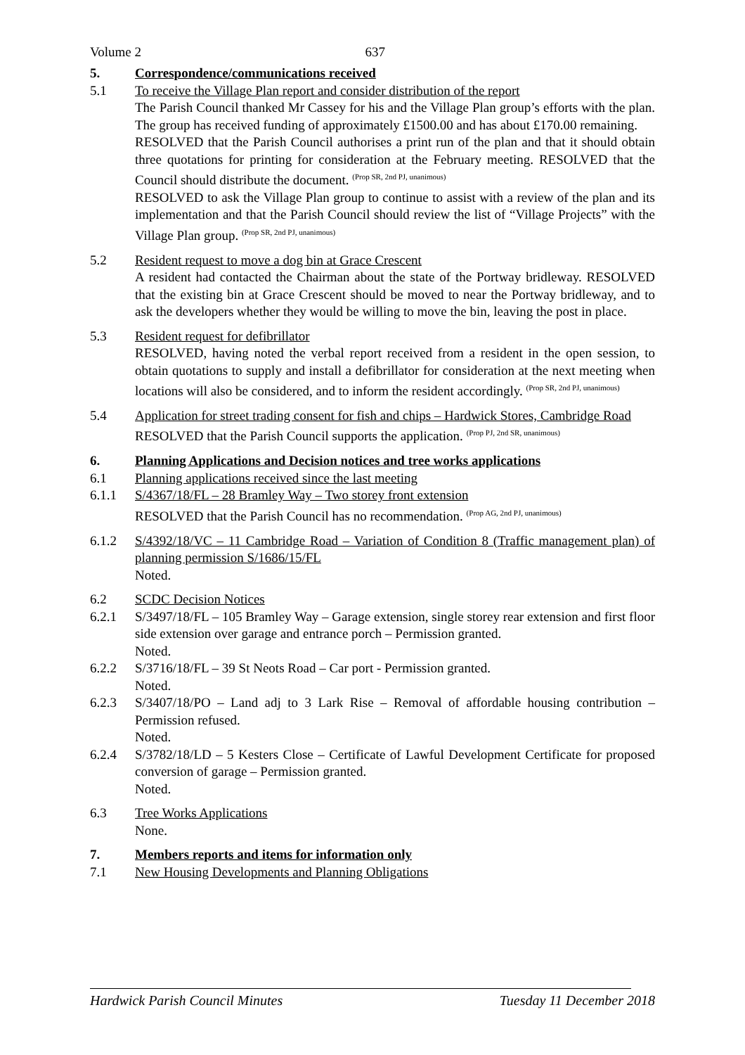Volume 2 637
5. Correspondence/communications received
5.1 To receive the Village Plan report and consider distribution of the report
The Parish Council thanked Mr Cassey for his and the Village Plan group’s efforts with the plan. The group has received funding of approximately £1500.00 and has about £170.00 remaining.
RESOLVED that the Parish Council authorises a print run of the plan and that it should obtain three quotations for printing for consideration at the February meeting. RESOLVED that the Council should distribute the document. <sup>(Prop SR, 2nd PJ, unanimous)</sup>
RESOLVED to ask the Village Plan group to continue to assist with a review of the plan and its implementation and that the Parish Council should review the list of “Village Projects” with the Village Plan group. <sup>(Prop SR, 2nd PJ, unanimous)</sup>
5.2 Resident request to move a dog bin at Grace Crescent
A resident had contacted the Chairman about the state of the Portway bridleway. RESOLVED that the existing bin at Grace Crescent should be moved to near the Portway bridleway, and to ask the developers whether they would be willing to move the bin, leaving the post in place.
5.3 Resident request for defibrillator
RESOLVED, having noted the verbal report received from a resident in the open session, to obtain quotations to supply and install a defibrillator for consideration at the next meeting when locations will also be considered, and to inform the resident accordingly. <sup>(Prop SR, 2nd PJ, unanimous)</sup>
5.4 Application for street trading consent for fish and chips – Hardwick Stores, Cambridge Road
RESOLVED that the Parish Council supports the application. <sup>(Prop PJ, 2nd SR, unanimous)</sup>
6. Planning Applications and Decision notices and tree works applications
6.1 Planning applications received since the last meeting
6.1.1 S/4367/18/FL – 28 Bramley Way – Two storey front extension
RESOLVED that the Parish Council has no recommendation. <sup>(Prop AG, 2nd PJ, unanimous)</sup>
6.1.2 S/4392/18/VC – 11 Cambridge Road – Variation of Condition 8 (Traffic management plan) of planning permission S/1686/15/FL
Noted.
6.2 SCDC Decision Notices
6.2.1 S/3497/18/FL – 105 Bramley Way – Garage extension, single storey rear extension and first floor side extension over garage and entrance porch – Permission granted.
Noted.
6.2.2 S/3716/18/FL – 39 St Neots Road – Car port - Permission granted.
Noted.
6.2.3 S/3407/18/PO – Land adj to 3 Lark Rise – Removal of affordable housing contribution – Permission refused.
Noted.
6.2.4 S/3782/18/LD – 5 Kesters Close – Certificate of Lawful Development Certificate for proposed conversion of garage – Permission granted.
Noted.
6.3 Tree Works Applications
None.
7. Members reports and items for information only
7.1 New Housing Developments and Planning Obligations
Hardwick Parish Council Minutes Tuesday 11 December 2018